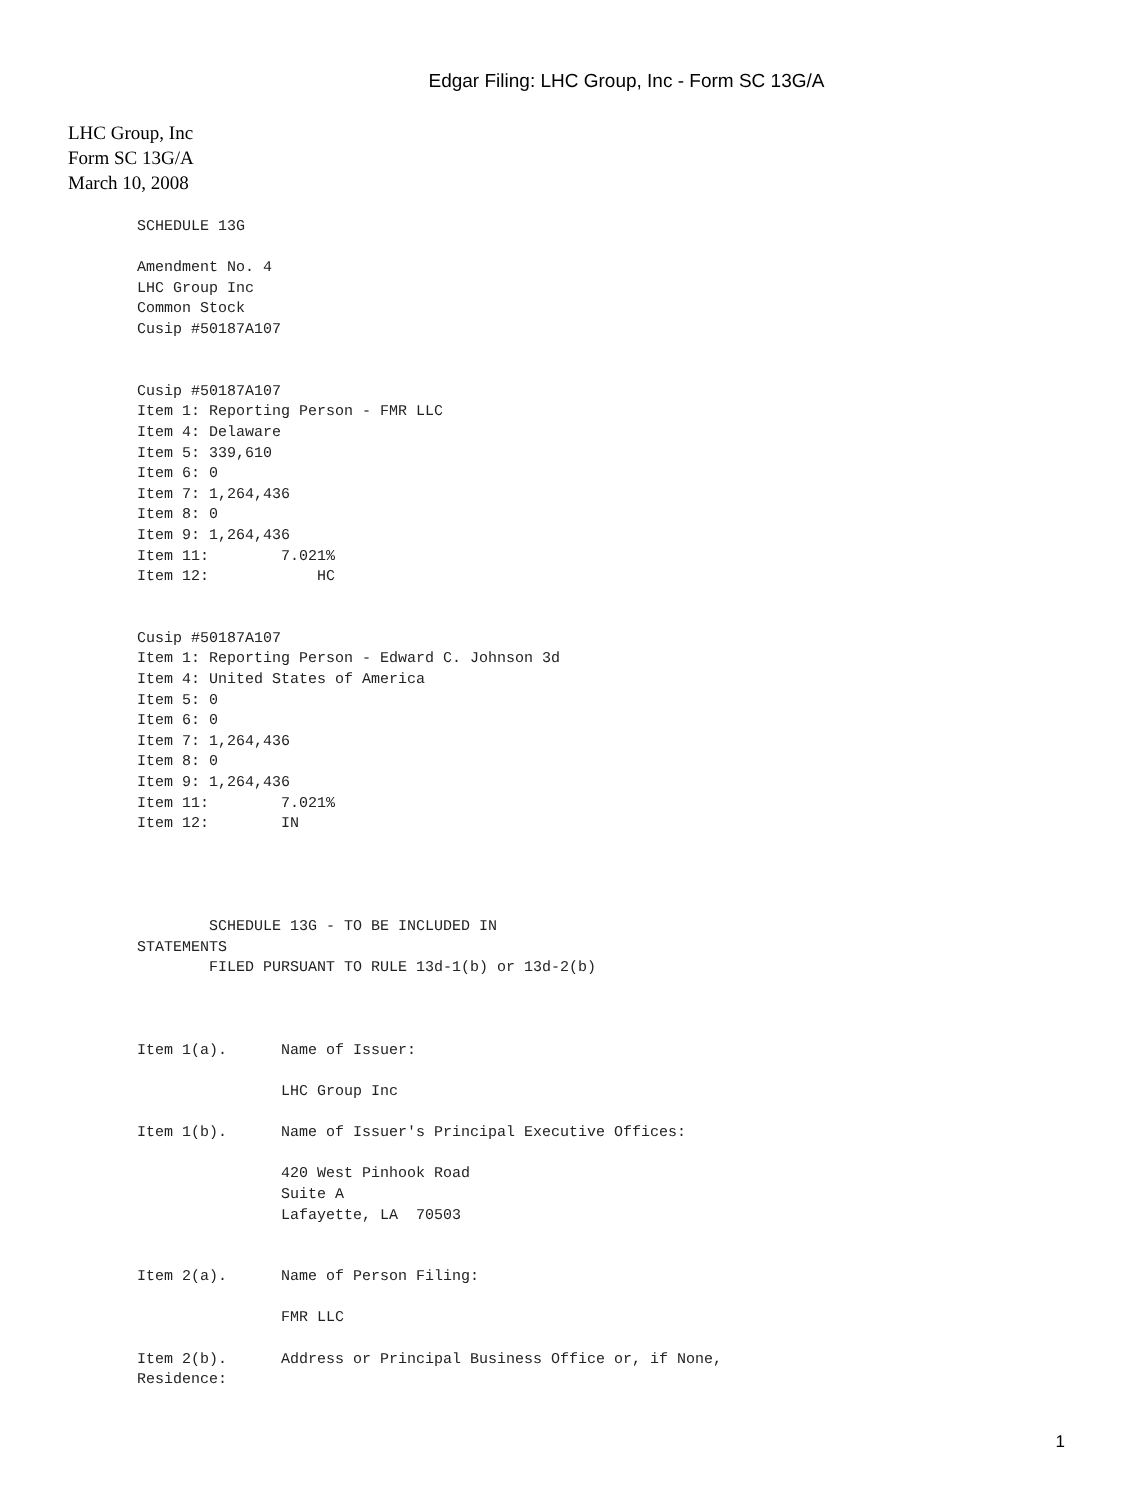Edgar Filing: LHC Group, Inc - Form SC 13G/A
LHC Group, Inc
Form SC 13G/A
March 10, 2008
SCHEDULE 13G

Amendment No. 4
LHC Group Inc
Common Stock
Cusip #50187A107


Cusip #50187A107
Item 1: Reporting Person - FMR LLC
Item 4: Delaware
Item 5: 339,610
Item 6: 0
Item 7: 1,264,436
Item 8: 0
Item 9: 1,264,436
Item 11:        7.021%
Item 12:            HC


Cusip #50187A107
Item 1: Reporting Person - Edward C. Johnson 3d
Item 4: United States of America
Item 5: 0
Item 6: 0
Item 7: 1,264,436
Item 8: 0
Item 9: 1,264,436
Item 11:        7.021%
Item 12:        IN




        SCHEDULE 13G - TO BE INCLUDED IN
STATEMENTS
        FILED PURSUANT TO RULE 13d-1(b) or 13d-2(b)



Item 1(a).      Name of Issuer:

                LHC Group Inc

Item 1(b).      Name of Issuer's Principal Executive Offices:

                420 West Pinhook Road
                Suite A
                Lafayette, LA  70503


Item 2(a).      Name of Person Filing:

                FMR LLC

Item 2(b).      Address or Principal Business Office or, if None,
Residence:
1